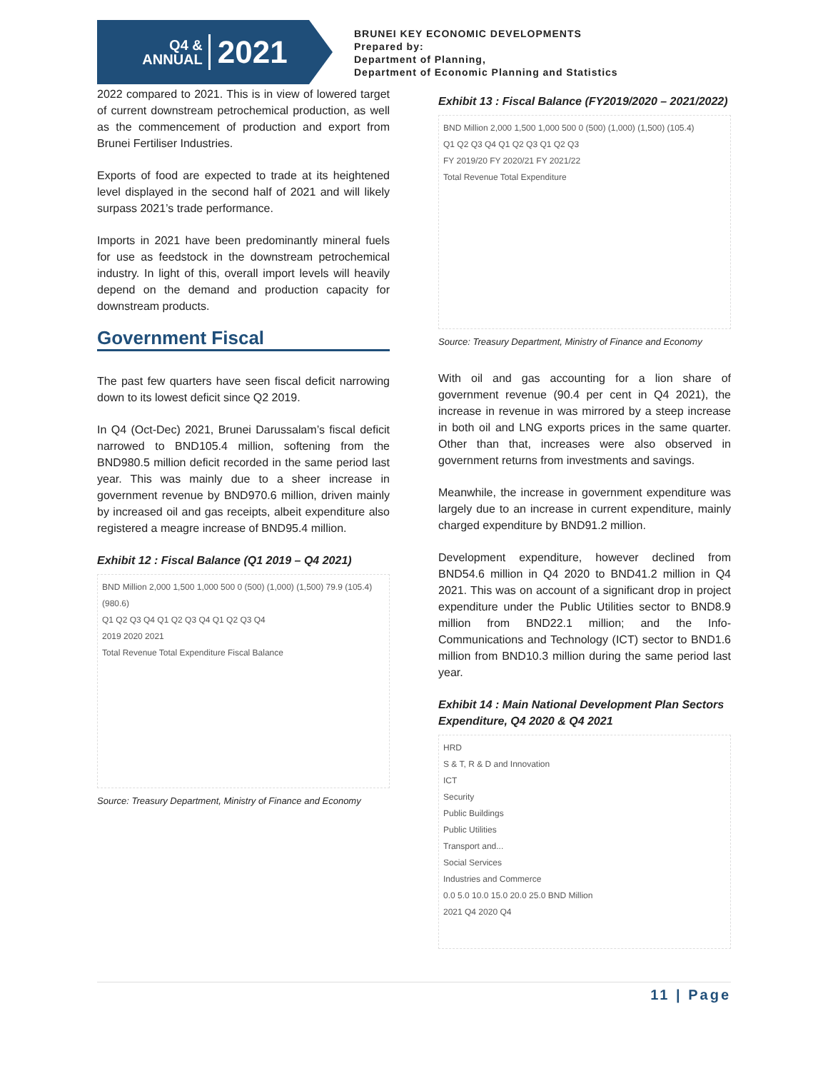Q4 &
ANNUAL
2021
BRUNEI KEY ECONOMIC DEVELOPMENTS
Prepared by:
Department of Planning,
Department of Economic Planning and Statistics
2022 compared to 2021. This is in view of lowered target of current downstream petrochemical production, as well as the commencement of production and export from Brunei Fertiliser Industries.
Exports of food are expected to trade at its heightened level displayed in the second half of 2021 and will likely surpass 2021’s trade performance.
Imports in 2021 have been predominantly mineral fuels for use as feedstock in the downstream petrochemical industry. In light of this, overall import levels will heavily depend on the demand and production capacity for downstream products.
Government Fiscal
The past few quarters have seen fiscal deficit narrowing down to its lowest deficit since Q2 2019.
In Q4 (Oct-Dec) 2021, Brunei Darussalam’s fiscal deficit narrowed to BND105.4 million, softening from the BND980.5 million deficit recorded in the same period last year. This was mainly due to a sheer increase in government revenue by BND970.6 million, driven mainly by increased oil and gas receipts, albeit expenditure also registered a meagre increase of BND95.4 million.
Exhibit 12 : Fiscal Balance (Q1 2019 – Q4 2021)
BND Million 2,000 1,500 1,000 500 0 (500) (1,000) (1,500) 79.9 (105.4) (980.6)
Q1 Q2 Q3 Q4 Q1 Q2 Q3 Q4 Q1 Q2 Q3 Q4
2019 2020 2021
Total Revenue Total Expenditure Fiscal Balance
Source: Treasury Department, Ministry of Finance and Economy
Exhibit 13 : Fiscal Balance (FY2019/2020 – 2021/2022)
BND Million 2,000 1,500 1,000 500 0 (500) (1,000) (1,500) (105.4)
Q1 Q2 Q3 Q4 Q1 Q2 Q3 Q1 Q2 Q3
FY 2019/20 FY 2020/21 FY 2021/22
Total Revenue Total Expenditure
Source: Treasury Department, Ministry of Finance and Economy
With oil and gas accounting for a lion share of government revenue (90.4 per cent in Q4 2021), the increase in revenue in was mirrored by a steep increase in both oil and LNG exports prices in the same quarter. Other than that, increases were also observed in government returns from investments and savings.
Meanwhile, the increase in government expenditure was largely due to an increase in current expenditure, mainly charged expenditure by BND91.2 million.
Development expenditure, however declined from BND54.6 million in Q4 2020 to BND41.2 million in Q4 2021. This was on account of a significant drop in project expenditure under the Public Utilities sector to BND8.9 million from BND22.1 million; and the Info-Communications and Technology (ICT) sector to BND1.6 million from BND10.3 million during the same period last year.
Exhibit 14 : Main National Development Plan Sectors Expenditure, Q4 2020 & Q4 2021
HRD
S & T, R & D and Innovation
ICT
Security
Public Buildings
Public Utilities
Transport and...
Social Services
Industries and Commerce
0.0 5.0 10.0 15.0 20.0 25.0 BND Million
2021 Q4 2020 Q4
11 | Page